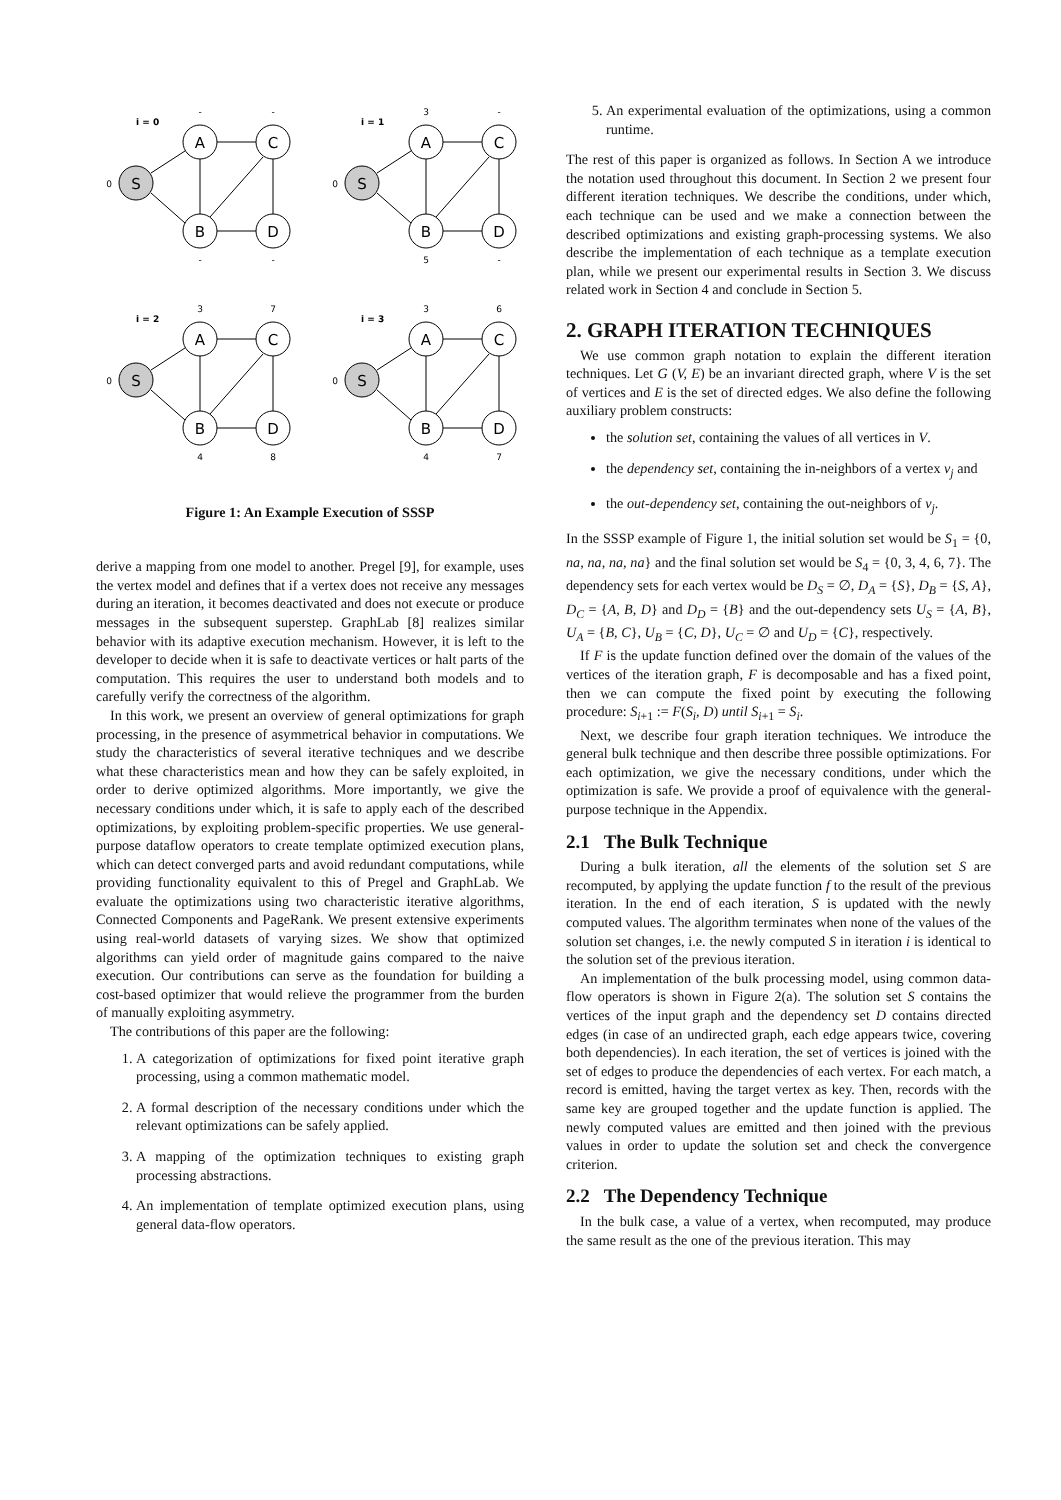i = 0
i = 1
i = 2
i = 3
S
A
C
B
D
S
A
C
B
D
S
A
C
B
D
S
A
C
B
D
0
-
-
-
-
0
3
-
5
-
0
3
7
4
8
0
3
6
4
7
Figure 1: An Example Execution of SSSP
derive a mapping from one model to another. Pregel [9], for example, uses the vertex model and defines that if a vertex does not receive any messages during an iteration, it becomes deactivated and does not execute or produce messages in the subsequent superstep. GraphLab [8] realizes similar behavior with its adaptive execution mechanism. However, it is left to the developer to decide when it is safe to deactivate vertices or halt parts of the computation. This requires the user to understand both models and to carefully verify the correctness of the algorithm.
In this work, we present an overview of general optimizations for graph processing, in the presence of asymmetrical behavior in computations. We study the characteristics of several iterative techniques and we describe what these characteristics mean and how they can be safely exploited, in order to derive optimized algorithms. More importantly, we give the necessary conditions under which, it is safe to apply each of the described optimizations, by exploiting problem-specific properties. We use general-purpose dataflow operators to create template optimized execution plans, which can detect converged parts and avoid redundant computations, while providing functionality equivalent to this of Pregel and GraphLab. We evaluate the optimizations using two characteristic iterative algorithms, Connected Components and PageRank. We present extensive experiments using real-world datasets of varying sizes. We show that optimized algorithms can yield order of magnitude gains compared to the naive execution. Our contributions can serve as the foundation for building a cost-based optimizer that would relieve the programmer from the burden of manually exploiting asymmetry.
The contributions of this paper are the following:
1. A categorization of optimizations for fixed point iterative graph processing, using a common mathematic model.
2. A formal description of the necessary conditions under which the relevant optimizations can be safely applied.
3. A mapping of the optimization techniques to existing graph processing abstractions.
4. An implementation of template optimized execution plans, using general data-flow operators.
5. An experimental evaluation of the optimizations, using a common runtime.
The rest of this paper is organized as follows. In Section A we introduce the notation used throughout this document. In Section 2 we present four different iteration techniques. We describe the conditions, under which, each technique can be used and we make a connection between the described optimizations and existing graph-processing systems. We also describe the implementation of each technique as a template execution plan, while we present our experimental results in Section 3. We discuss related work in Section 4 and conclude in Section 5.
2. GRAPH ITERATION TECHNIQUES
We use common graph notation to explain the different iteration techniques. Let G (V, E) be an invariant directed graph, where V is the set of vertices and E is the set of directed edges. We also define the following auxiliary problem constructs:
the solution set, containing the values of all vertices in V.
the dependency set, containing the in-neighbors of a vertex v<sub>j</sub> and
the out-dependency set, containing the out-neighbors of v<sub>j</sub>.
In the SSSP example of Figure 1, the initial solution set would be S<sub>1</sub> = {0, na, na, na, na} and the final solution set would be S<sub>4</sub> = {0, 3, 4, 6, 7}. The dependency sets for each vertex would be D<sub>S</sub> = ∅, D<sub>A</sub> = {S}, D<sub>B</sub> = {S, A}, D<sub>C</sub> = {A, B, D} and D<sub>D</sub> = {B} and the out-dependency sets U<sub>S</sub> = {A, B}, U<sub>A</sub> = {B, C}, U<sub>B</sub> = {C, D}, U<sub>C</sub> = ∅ and U<sub>D</sub> = {C}, respectively.
If F is the update function defined over the domain of the values of the vertices of the iteration graph, F is decomposable and has a fixed point, then we can compute the fixed point by executing the following procedure: S<sub>i+1</sub> := F(S<sub>i</sub>, D) until S<sub>i+1</sub> = S<sub>i</sub>.
Next, we describe four graph iteration techniques. We introduce the general bulk technique and then describe three possible optimizations. For each optimization, we give the necessary conditions, under which the optimization is safe. We provide a proof of equivalence with the general-purpose technique in the Appendix.
2.1 The Bulk Technique
During a bulk iteration, all the elements of the solution set S are recomputed, by applying the update function f to the result of the previous iteration. In the end of each iteration, S is updated with the newly computed values. The algorithm terminates when none of the values of the solution set changes, i.e. the newly computed S in iteration i is identical to the solution set of the previous iteration.
An implementation of the bulk processing model, using common data-flow operators is shown in Figure 2(a). The solution set S contains the vertices of the input graph and the dependency set D contains directed edges (in case of an undirected graph, each edge appears twice, covering both dependencies). In each iteration, the set of vertices is joined with the set of edges to produce the dependencies of each vertex. For each match, a record is emitted, having the target vertex as key. Then, records with the same key are grouped together and the update function is applied. The newly computed values are emitted and then joined with the previous values in order to update the solution set and check the convergence criterion.
2.2 The Dependency Technique
In the bulk case, a value of a vertex, when recomputed, may produce the same result as the one of the previous iteration. This may